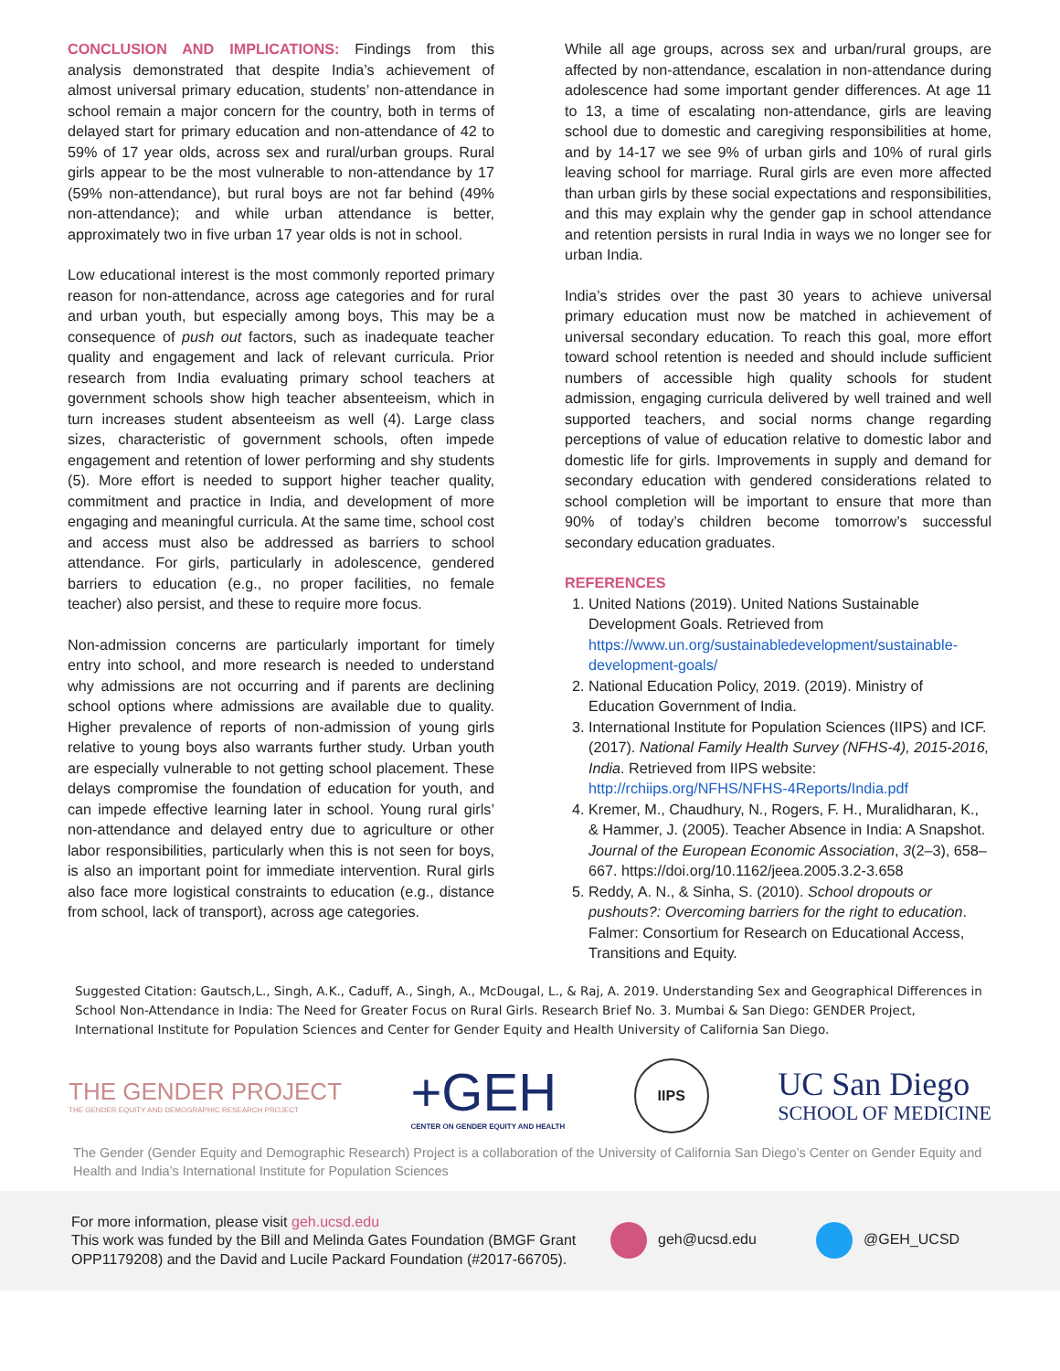CONCLUSION AND IMPLICATIONS: Findings from this analysis demonstrated that despite India’s achievement of almost universal primary education, students’ non-attendance in school remain a major concern for the country, both in terms of delayed start for primary education and non-attendance of 42 to 59% of 17 year olds, across sex and rural/urban groups. Rural girls appear to be the most vulnerable to non-attendance by 17 (59% non-attendance), but rural boys are not far behind (49% non-attendance); and while urban attendance is better, approximately two in five urban 17 year olds is not in school.
Low educational interest is the most commonly reported primary reason for non-attendance, across age categories and for rural and urban youth, but especially among boys, This may be a consequence of push out factors, such as inadequate teacher quality and engagement and lack of relevant curricula. Prior research from India evaluating primary school teachers at government schools show high teacher absenteeism, which in turn increases student absenteeism as well (4). Large class sizes, characteristic of government schools, often impede engagement and retention of lower performing and shy students (5). More effort is needed to support higher teacher quality, commitment and practice in India, and development of more engaging and meaningful curricula. At the same time, school cost and access must also be addressed as barriers to school attendance. For girls, particularly in adolescence, gendered barriers to education (e.g., no proper facilities, no female teacher) also persist, and these to require more focus.
Non-admission concerns are particularly important for timely entry into school, and more research is needed to understand why admissions are not occurring and if parents are declining school options where admissions are available due to quality. Higher prevalence of reports of non-admission of young girls relative to young boys also warrants further study. Urban youth are especially vulnerable to not getting school placement. These delays compromise the foundation of education for youth, and can impede effective learning later in school. Young rural girls’ non-attendance and delayed entry due to agriculture or other labor responsibilities, particularly when this is not seen for boys, is also an important point for immediate intervention. Rural girls also face more logistical constraints to education (e.g., distance from school, lack of transport), across age categories.
While all age groups, across sex and urban/rural groups, are affected by non-attendance, escalation in non-attendance during adolescence had some important gender differences. At age 11 to 13, a time of escalating non-attendance, girls are leaving school due to domestic and caregiving responsibilities at home, and by 14-17 we see 9% of urban girls and 10% of rural girls leaving school for marriage. Rural girls are even more affected than urban girls by these social expectations and responsibilities, and this may explain why the gender gap in school attendance and retention persists in rural India in ways we no longer see for urban India.
India’s strides over the past 30 years to achieve universal primary education must now be matched in achievement of universal secondary education. To reach this goal, more effort toward school retention is needed and should include sufficient numbers of accessible high quality schools for student admission, engaging curricula delivered by well trained and well supported teachers, and social norms change regarding perceptions of value of education relative to domestic labor and domestic life for girls. Improvements in supply and demand for secondary education with gendered considerations related to school completion will be important to ensure that more than 90% of today’s children become tomorrow’s successful secondary education graduates.
REFERENCES
1. United Nations (2019). United Nations Sustainable Development Goals. Retrieved from https://www.un.org/sustainabledevelopment/sustainable-development-goals/
2. National Education Policy, 2019. (2019). Ministry of Education Government of India.
3. International Institute for Population Sciences (IIPS) and ICF. (2017). National Family Health Survey (NFHS-4), 2015-2016, India. Retrieved from IIPS website: http://rchiips.org/NFHS/NFHS-4Reports/India.pdf
4. Kremer, M., Chaudhury, N., Rogers, F. H., Muralidharan, K., & Hammer, J. (2005). Teacher Absence in India: A Snapshot. Journal of the European Economic Association, 3(2–3), 658–667. https://doi.org/10.1162/jeea.2005.3.2-3.658
5. Reddy, A. N., & Sinha, S. (2010). School dropouts or pushouts?: Overcoming barriers for the right to education. Falmer: Consortium for Research on Educational Access, Transitions and Equity.
Suggested Citation: Gautsch,L., Singh, A.K., Caduff, A., Singh, A., McDougal, L., & Raj, A. 2019. Understanding Sex and Geographical Differences in School Non-Attendance in India: The Need for Greater Focus on Rural Girls. Research Brief No. 3. Mumbai & San Diego: GENDER Project, International Institute for Population Sciences and Center for Gender Equity and Health University of California San Diego.
THE GENDER PROJECT
THE GENDER EQUITY AND DEMOGRAPHIC RESEARCH PROJECT
+GEH
CENTER ON GENDER EQUITY AND HEALTH
IIPS
UC San Diego
SCHOOL OF MEDICINE
The Gender (Gender Equity and Demographic Research) Project is a collaboration of the University of California San Diego’s Center on Gender Equity and Health and India’s International Institute for Population Sciences
For more information, please visit geh.ucsd.edu
This work was funded by the Bill and Melinda Gates Foundation (BMGF Grant OPP1179208) and the David and Lucile Packard Foundation (#2017-66705).
geh@ucsd.edu @GEH_UCSD